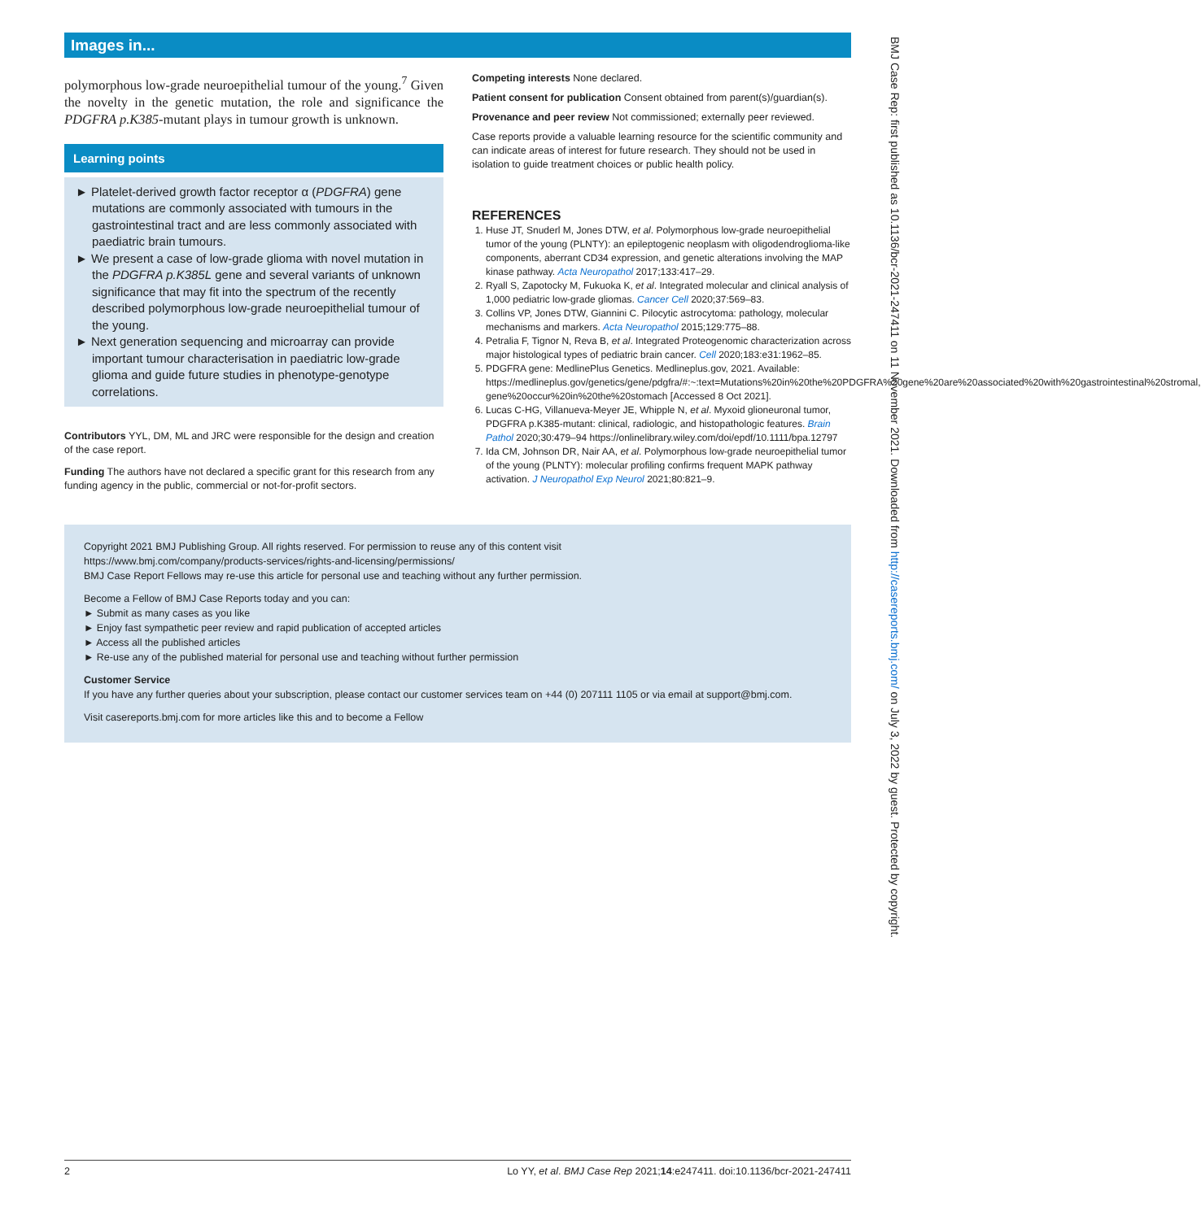Images in...
polymorphous low-grade neuroepithelial tumour of the young.<sup>7</sup> Given the novelty in the genetic mutation, the role and significance the PDGFRA p.K385-mutant plays in tumour growth is unknown.
Learning points
► Platelet-derived growth factor receptor α (PDGFRA) gene mutations are commonly associated with tumours in the gastrointestinal tract and are less commonly associated with paediatric brain tumours.
► We present a case of low-grade glioma with novel mutation in the PDGFRA p.K385L gene and several variants of unknown significance that may fit into the spectrum of the recently described polymorphous low-grade neuroepithelial tumour of the young.
► Next generation sequencing and microarray can provide important tumour characterisation in paediatric low-grade glioma and guide future studies in phenotype-genotype correlations.
Contributors YYL, DM, ML and JRC were responsible for the design and creation of the case report.
Funding The authors have not declared a specific grant for this research from any funding agency in the public, commercial or not-for-profit sectors.
Competing interests None declared.
Patient consent for publication Consent obtained from parent(s)/guardian(s).
Provenance and peer review Not commissioned; externally peer reviewed.
Case reports provide a valuable learning resource for the scientific community and can indicate areas of interest for future research. They should not be used in isolation to guide treatment choices or public health policy.
REFERENCES
1. Huse JT, Snuderl M, Jones DTW, et al. Polymorphous low-grade neuroepithelial tumor of the young (PLNTY): an epileptogenic neoplasm with oligodendroglioma-like components, aberrant CD34 expression, and genetic alterations involving the MAP kinase pathway. Acta Neuropathol 2017;133:417–29.
2. Ryall S, Zapotocky M, Fukuoka K, et al. Integrated molecular and clinical analysis of 1,000 pediatric low-grade gliomas. Cancer Cell 2020;37:569–83.
3. Collins VP, Jones DTW, Giannini C. Pilocytic astrocytoma: pathology, molecular mechanisms and markers. Acta Neuropathol 2015;129:775–88.
4. Petralia F, Tignor N, Reva B, et al. Integrated Proteogenomic characterization across major histological types of pediatric brain cancer. Cell 2020;183:e31:1962–85.
5. PDGFRA gene: MedlinePlus Genetics. Medlineplus.gov, 2021. Available: https://medlineplus.gov/genetics/gene/pdgfra/#:~:text=Mutations%20in%20the%20PDGFRA%20gene%20are%20associated%20with%20gastrointestinal%20stromal, gene%20occur%20in%20the%20stomach [Accessed 8 Oct 2021].
6. Lucas C-HG, Villanueva-Meyer JE, Whipple N, et al. Myxoid glioneuronal tumor, PDGFRA p.K385-mutant: clinical, radiologic, and histopathologic features. Brain Pathol 2020;30:479–94 https://onlinelibrary.wiley.com/doi/epdf/10.1111/bpa.12797
7. Ida CM, Johnson DR, Nair AA, et al. Polymorphous low-grade neuroepithelial tumor of the young (PLNTY): molecular profiling confirms frequent MAPK pathway activation. J Neuropathol Exp Neurol 2021;80:821–9.
Copyright 2021 BMJ Publishing Group. All rights reserved. For permission to reuse any of this content visit
https://www.bmj.com/company/products-services/rights-and-licensing/permissions/
BMJ Case Report Fellows may re-use this article for personal use and teaching without any further permission.
Become a Fellow of BMJ Case Reports today and you can:
► Submit as many cases as you like
► Enjoy fast sympathetic peer review and rapid publication of accepted articles
► Access all the published articles
► Re-use any of the published material for personal use and teaching without further permission
Customer Service
If you have any further queries about your subscription, please contact our customer services team on +44 (0) 207111 1105 or via email at support@bmj.com.
Visit casereports.bmj.com for more articles like this and to become a Fellow
2 Lo YY, et al. BMJ Case Rep 2021;14:e247411. doi:10.1136/bcr-2021-247411
BMJ Case Rep: first published as 10.1136/bcr-2021-247411 on 11 November 2021. Downloaded from http://casereports.bmj.com/ on July 3, 2022 by guest. Protected by copyright.